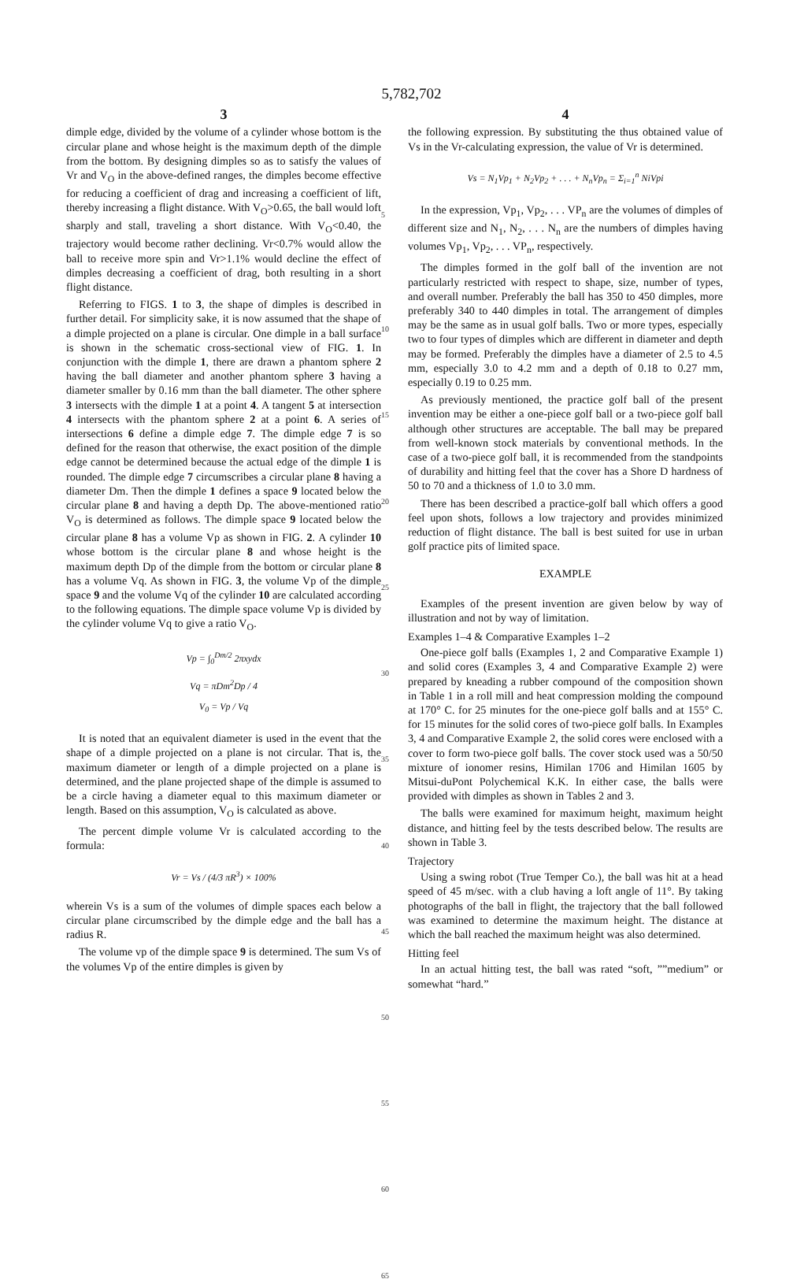5,782,702
3
dimple edge, divided by the volume of a cylinder whose bottom is the circular plane and whose height is the maximum depth of the dimple from the bottom. By designing dimples so as to satisfy the values of Vr and V<sub>O</sub> in the above-defined ranges, the dimples become effective for reducing a coefficient of drag and increasing a coefficient of lift, thereby increasing a flight distance. With V<sub>O</sub>>0.65, the ball would loft sharply and stall, traveling a short distance. With V<sub>O</sub><0.40, the trajectory would become rather declining. Vr<0.7% would allow the ball to receive more spin and Vr>1.1% would decline the effect of dimples decreasing a coefficient of drag, both resulting in a short flight distance.
Referring to FIGS. 1 to 3, the shape of dimples is described in further detail. For simplicity sake, it is now assumed that the shape of a dimple projected on a plane is circular. One dimple in a ball surface is shown in the schematic cross-sectional view of FIG. 1. In conjunction with the dimple 1, there are drawn a phantom sphere 2 having the ball diameter and another phantom sphere 3 having a diameter smaller by 0.16 mm than the ball diameter. The other sphere 3 intersects with the dimple 1 at a point 4. A tangent 5 at intersection 4 intersects with the phantom sphere 2 at a point 6. A series of intersections 6 define a dimple edge 7. The dimple edge 7 is so defined for the reason that otherwise, the exact position of the dimple edge cannot be determined because the actual edge of the dimple 1 is rounded. The dimple edge 7 circumscribes a circular plane 8 having a diameter Dm. Then the dimple 1 defines a space 9 located below the circular plane 8 and having a depth Dp. The above-mentioned ratio V<sub>O</sub> is determined as follows. The dimple space 9 located below the circular plane 8 has a volume Vp as shown in FIG. 2. A cylinder 10 whose bottom is the circular plane 8 and whose height is the maximum depth Dp of the dimple from the bottom or circular plane 8 has a volume Vq. As shown in FIG. 3, the volume Vp of the dimple space 9 and the volume Vq of the cylinder 10 are calculated according to the following equations. The dimple space volume Vp is divided by the cylinder volume Vq to give a ratio V<sub>O</sub>.
Vp = ∫<sub>0</sub><sup>Dm/2</sup> 2πxydx
Vq = πDm<sup>2</sup>Dp / 4
V<sub>0</sub> = Vp / Vq
It is noted that an equivalent diameter is used in the event that the shape of a dimple projected on a plane is not circular. That is, the maximum diameter or length of a dimple projected on a plane is determined, and the plane projected shape of the dimple is assumed to be a circle having a diameter equal to this maximum diameter or length. Based on this assumption, V<sub>O</sub> is calculated as above.
The percent dimple volume Vr is calculated according to the formula:
Vr = Vs / (4/3 πR<sup>3</sup>) × 100%
wherein Vs is a sum of the volumes of dimple spaces each below a circular plane circumscribed by the dimple edge and the ball has a radius R.
The volume vp of the dimple space 9 is determined. The sum Vs of the volumes Vp of the entire dimples is given by
5
10
15
20
25
30
35
40
45
50
55
60
65
4
the following expression. By substituting the thus obtained value of Vs in the Vr-calculating expression, the value of Vr is determined.
Vs = N<sub>1</sub>Vp<sub>1</sub> + N<sub>2</sub>Vp<sub>2</sub> + . . . + N<sub>n</sub>Vp<sub>n</sub> = Σ<sub>i=1</sub><sup>n</sup> NiVpi
In the expression, Vp<sub>1</sub>, Vp<sub>2</sub>, . . . VP<sub>n</sub> are the volumes of dimples of different size and N<sub>1</sub>, N<sub>2</sub>, . . . N<sub>n</sub> are the numbers of dimples having volumes Vp<sub>1</sub>, Vp<sub>2</sub>, . . . VP<sub>n</sub>, respectively.
The dimples formed in the golf ball of the invention are not particularly restricted with respect to shape, size, number of types, and overall number. Preferably the ball has 350 to 450 dimples, more preferably 340 to 440 dimples in total. The arrangement of dimples may be the same as in usual golf balls. Two or more types, especially two to four types of dimples which are different in diameter and depth may be formed. Preferably the dimples have a diameter of 2.5 to 4.5 mm, especially 3.0 to 4.2 mm and a depth of 0.18 to 0.27 mm, especially 0.19 to 0.25 mm.
As previously mentioned, the practice golf ball of the present invention may be either a one-piece golf ball or a two-piece golf ball although other structures are acceptable. The ball may be prepared from well-known stock materials by conventional methods. In the case of a two-piece golf ball, it is recommended from the standpoints of durability and hitting feel that the cover has a Shore D hardness of 50 to 70 and a thickness of 1.0 to 3.0 mm.
There has been described a practice-golf ball which offers a good feel upon shots, follows a low trajectory and provides minimized reduction of flight distance. The ball is best suited for use in urban golf practice pits of limited space.
EXAMPLE
Examples of the present invention are given below by way of illustration and not by way of limitation.
Examples 1–4 & Comparative Examples 1–2
One-piece golf balls (Examples 1, 2 and Comparative Example 1) and solid cores (Examples 3, 4 and Comparative Example 2) were prepared by kneading a rubber compound of the composition shown in Table 1 in a roll mill and heat compression molding the compound at 170° C. for 25 minutes for the one-piece golf balls and at 155° C. for 15 minutes for the solid cores of two-piece golf balls. In Examples 3, 4 and Comparative Example 2, the solid cores were enclosed with a cover to form two-piece golf balls. The cover stock used was a 50/50 mixture of ionomer resins, Himilan 1706 and Himilan 1605 by Mitsui-duPont Polychemical K.K. In either case, the balls were provided with dimples as shown in Tables 2 and 3.
The balls were examined for maximum height, maximum height distance, and hitting feel by the tests described below. The results are shown in Table 3.
Trajectory
Using a swing robot (True Temper Co.), the ball was hit at a head speed of 45 m/sec. with a club having a loft angle of 11°. By taking photographs of the ball in flight, the trajectory that the ball followed was examined to determine the maximum height. The distance at which the ball reached the maximum height was also determined.
Hitting feel
In an actual hitting test, the ball was rated “soft, ””medium” or somewhat “hard.”